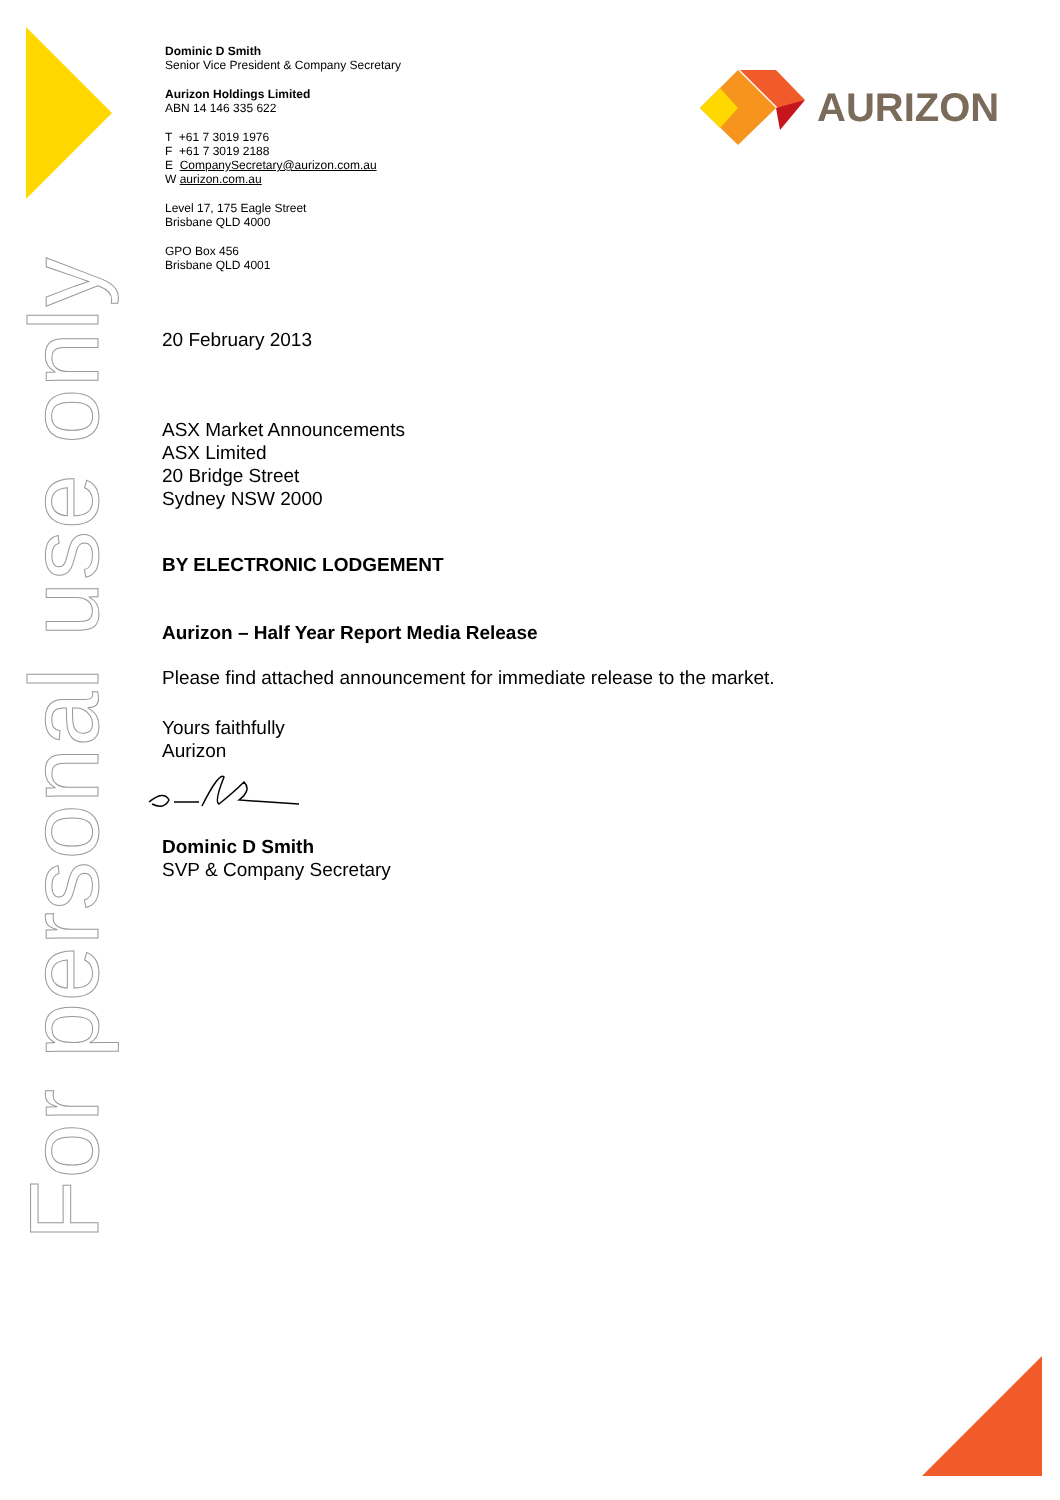For personal use only
Dominic D Smith
Senior Vice President & Company Secretary
Aurizon Holdings Limited
ABN 14 146 335 622
T +61 7 3019 1976
F +61 7 3019 2188
E CompanySecretary@aurizon.com.au
W aurizon.com.au
Level 17, 175 Eagle Street
Brisbane QLD 4000
GPO Box 456
Brisbane QLD 4001
AURIZON
20 February 2013
ASX Market Announcements
ASX Limited
20 Bridge Street
Sydney NSW 2000
BY ELECTRONIC LODGEMENT
Aurizon – Half Year Report Media Release
Please find attached announcement for immediate release to the market.
Yours faithfully
Aurizon
Dominic D Smith
SVP & Company Secretary